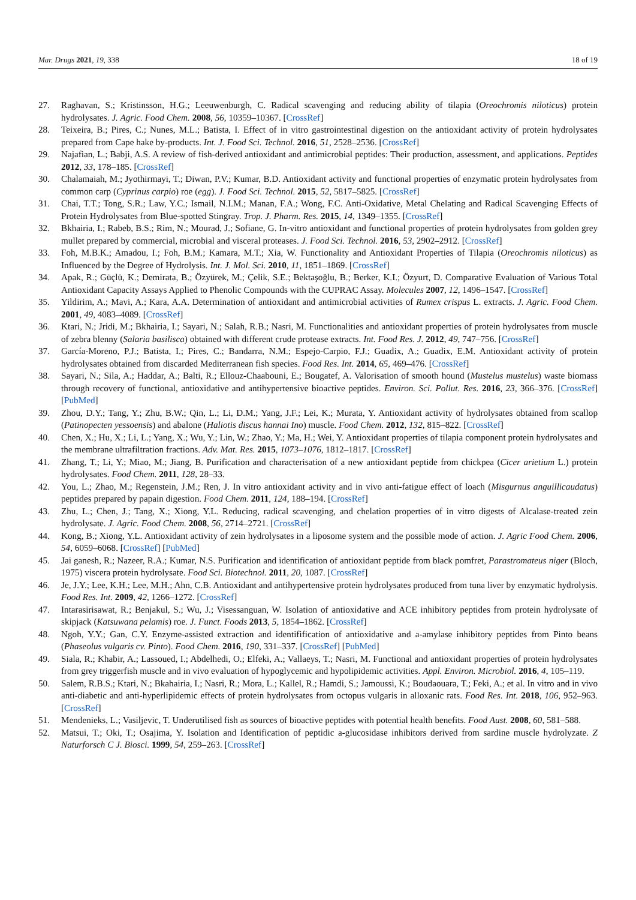Mar. Drugs 2021, 19, 338 18 of 19
27. Raghavan, S.; Kristinsson, H.G.; Leeuwenburgh, C. Radical scavenging and reducing ability of tilapia (Oreochromis niloticus) protein hydrolysates. J. Agric. Food Chem. 2008, 56, 10359–10367. [CrossRef]
28. Teixeira, B.; Pires, C.; Nunes, M.L.; Batista, I. Effect of in vitro gastrointestinal digestion on the antioxidant activity of protein hydrolysates prepared from Cape hake by-products. Int. J. Food Sci. Technol. 2016, 51, 2528–2536. [CrossRef]
29. Najafian, L.; Babji, A.S. A review of fish-derived antioxidant and antimicrobial peptides: Their production, assessment, and applications. Peptides 2012, 33, 178–185. [CrossRef]
30. Chalamaiah, M.; Jyothirmayi, T.; Diwan, P.V.; Kumar, B.D. Antioxidant activity and functional properties of enzymatic protein hydrolysates from common carp (Cyprinus carpio) roe (egg). J. Food Sci. Technol. 2015, 52, 5817–5825. [CrossRef]
31. Chai, T.T.; Tong, S.R.; Law, Y.C.; Ismail, N.I.M.; Manan, F.A.; Wong, F.C. Anti-Oxidative, Metal Chelating and Radical Scavenging Effects of Protein Hydrolysates from Blue-spotted Stingray. Trop. J. Pharm. Res. 2015, 14, 1349–1355. [CrossRef]
32. Bkhairia, I.; Rabeb, B.S.; Rim, N.; Mourad, J.; Sofiane, G. In-vitro antioxidant and functional properties of protein hydrolysates from golden grey mullet prepared by commercial, microbial and visceral proteases. J. Food Sci. Technol. 2016, 53, 2902–2912. [CrossRef]
33. Foh, M.B.K.; Amadou, I.; Foh, B.M.; Kamara, M.T.; Xia, W. Functionality and Antioxidant Properties of Tilapia (Oreochromis niloticus) as Influenced by the Degree of Hydrolysis. Int. J. Mol. Sci. 2010, 11, 1851–1869. [CrossRef]
34. Apak, R.; Güçlü, K.; Demirata, B.; Özyürek, M.; Çelik, S.E.; Bektaşoğlu, B.; Berker, K.I.; Özyurt, D. Comparative Evaluation of Various Total Antioxidant Capacity Assays Applied to Phenolic Compounds with the CUPRAC Assay. Molecules 2007, 12, 1496–1547. [CrossRef]
35. Yildirim, A.; Mavi, A.; Kara, A.A. Determination of antioxidant and antimicrobial activities of Rumex crispus L. extracts. J. Agric. Food Chem. 2001, 49, 4083–4089. [CrossRef]
36. Ktari, N.; Jridi, M.; Bkhairia, I.; Sayari, N.; Salah, R.B.; Nasri, M. Functionalities and antioxidant properties of protein hydrolysates from muscle of zebra blenny (Salaria basilisca) obtained with different crude protease extracts. Int. Food Res. J. 2012, 49, 747–756. [CrossRef]
37. García-Moreno, P.J.; Batista, I.; Pires, C.; Bandarra, N.M.; Espejo-Carpio, F.J.; Guadix, A.; Guadix, E.M. Antioxidant activity of protein hydrolysates obtained from discarded Mediterranean fish species. Food Res. Int. 2014, 65, 469–476. [CrossRef]
38. Sayari, N.; Sila, A.; Haddar, A.; Balti, R.; Ellouz-Chaabouni, E.; Bougatef, A. Valorisation of smooth hound (Mustelus mustelus) waste biomass through recovery of functional, antioxidative and antihypertensive bioactive peptides. Environ. Sci. Pollut. Res. 2016, 23, 366–376. [CrossRef] [PubMed]
39. Zhou, D.Y.; Tang, Y.; Zhu, B.W.; Qin, L.; Li, D.M.; Yang, J.F.; Lei, K.; Murata, Y. Antioxidant activity of hydrolysates obtained from scallop (Patinopecten yessoensis) and abalone (Haliotis discus hannai Ino) muscle. Food Chem. 2012, 132, 815–822. [CrossRef]
40. Chen, X.; Hu, X.; Li, L.; Yang, X.; Wu, Y.; Lin, W.; Zhao, Y.; Ma, H.; Wei, Y. Antioxidant properties of tilapia component protein hydrolysates and the membrane ultrafiltration fractions. Adv. Mat. Res. 2015, 1073–1076, 1812–1817. [CrossRef]
41. Zhang, T.; Li, Y.; Miao, M.; Jiang, B. Purification and characterisation of a new antioxidant peptide from chickpea (Cicer arietium L.) protein hydrolysates. Food Chem. 2011, 128, 28–33.
42. You, L.; Zhao, M.; Regenstein, J.M.; Ren, J. In vitro antioxidant activity and in vivo anti-fatigue effect of loach (Misgurnus anguillicaudatus) peptides prepared by papain digestion. Food Chem. 2011, 124, 188–194. [CrossRef]
43. Zhu, L.; Chen, J.; Tang, X.; Xiong, Y.L. Reducing, radical scavenging, and chelation properties of in vitro digests of Alcalase-treated zein hydrolysate. J. Agric. Food Chem. 2008, 56, 2714–2721. [CrossRef]
44. Kong, B.; Xiong, Y.L. Antioxidant activity of zein hydrolysates in a liposome system and the possible mode of action. J. Agric Food Chem. 2006, 54, 6059–6068. [CrossRef] [PubMed]
45. Jai ganesh, R.; Nazeer, R.A.; Kumar, N.S. Purification and identification of antioxidant peptide from black pomfret, Parastromateus niger (Bloch, 1975) viscera protein hydrolysate. Food Sci. Biotechnol. 2011, 20, 1087. [CrossRef]
46. Je, J.Y.; Lee, K.H.; Lee, M.H.; Ahn, C.B. Antioxidant and antihypertensive protein hydrolysates produced from tuna liver by enzymatic hydrolysis. Food Res. Int. 2009, 42, 1266–1272. [CrossRef]
47. Intarasirisawat, R.; Benjakul, S.; Wu, J.; Visessanguan, W. Isolation of antioxidative and ACE inhibitory peptides from protein hydrolysate of skipjack (Katsuwana pelamis) roe. J. Funct. Foods 2013, 5, 1854–1862. [CrossRef]
48. Ngoh, Y.Y.; Gan, C.Y. Enzyme-assisted extraction and identifification of antioxidative and a-amylase inhibitory peptides from Pinto beans (Phaseolus vulgaris cv. Pinto). Food Chem. 2016, 190, 331–337. [CrossRef] [PubMed]
49. Siala, R.; Khabir, A.; Lassoued, I.; Abdelhedi, O.; Elfeki, A.; Vallaeys, T.; Nasri, M. Functional and antioxidant properties of protein hydrolysates from grey triggerfish muscle and in vivo evaluation of hypoglycemic and hypolipidemic activities. Appl. Environ. Microbiol. 2016, 4, 105–119.
50. Salem, R.B.S.; Ktari, N.; Bkahairia, I.; Nasri, R.; Mora, L.; Kallel, R.; Hamdi, S.; Jamoussi, K.; Boudaouara, T.; Feki, A.; et al. In vitro and in vivo anti-diabetic and anti-hyperlipidemic effects of protein hydrolysates from octopus vulgaris in alloxanic rats. Food Res. Int. 2018, 106, 952–963. [CrossRef]
51. Mendenieks, L.; Vasiljevic, T. Underutilised fish as sources of bioactive peptides with potential health benefits. Food Aust. 2008, 60, 581–588.
52. Matsui, T.; Oki, T.; Osajima, Y. Isolation and Identification of peptidic a-glucosidase inhibitors derived from sardine muscle hydrolyzate. Z Naturforsch C J. Biosci. 1999, 54, 259–263. [CrossRef]